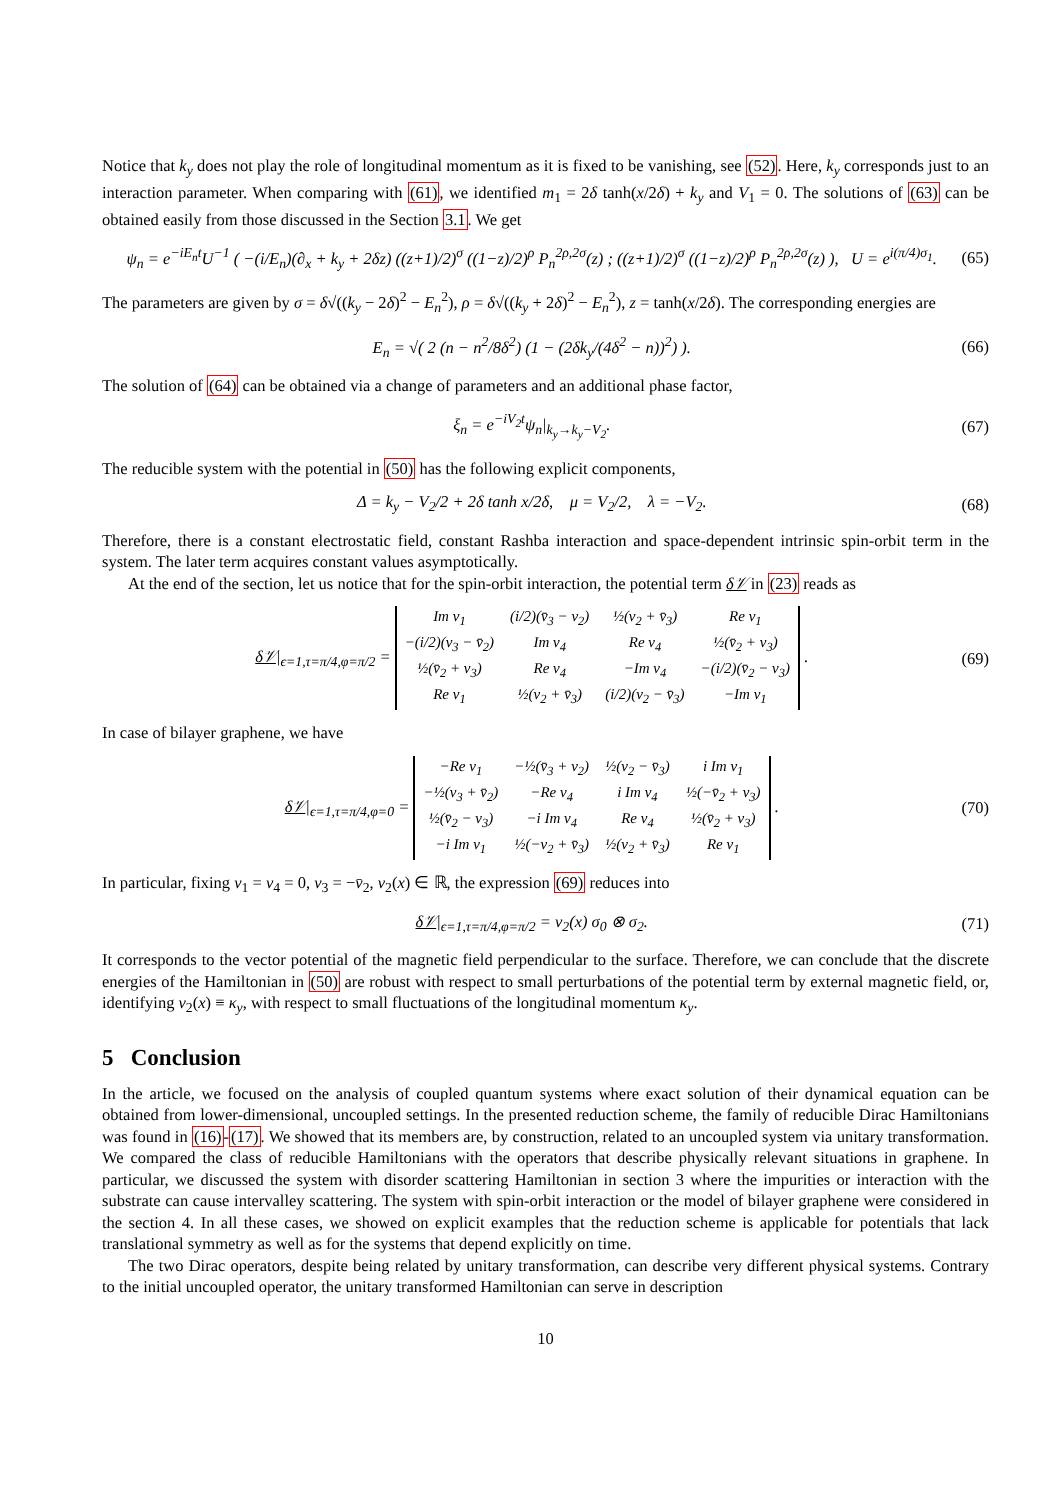Notice that k<sub>y</sub> does not play the role of longitudinal momentum as it is fixed to be vanishing, see (52). Here, k<sub>y</sub> corresponds just to an interaction parameter. When comparing with (61), we identified m<sub>1</sub> = 2δ tanh(x/2δ) + k<sub>y</sub> and V<sub>1</sub> = 0. The solutions of (63) can be obtained easily from those discussed in the Section 3.1. We get
ψ<sub>n</sub> = e<sup>−iE<sub>n</sub>t</sup>U<sup>−1</sup> ( −(i/E<sub>n</sub>)(∂<sub>x</sub> + k<sub>y</sub> + 2δz) ((z+1)/2)<sup>σ</sup> ((1−z)/2)<sup>ρ</sup> P<sub>n</sub><sup>2ρ,2σ</sup>(z) ; ((z+1)/2)<sup>σ</sup> ((1−z)/2)<sup>ρ</sup> P<sub>n</sub><sup>2ρ,2σ</sup>(z) ), U = e<sup>i(π/4)σ<sub>1</sub></sup>. (65)
The parameters are given by σ = δ√((k<sub>y</sub> − 2δ)<sup>2</sup> − E<sub>n</sub><sup>2</sup>), ρ = δ√((k<sub>y</sub> + 2δ)<sup>2</sup> − E<sub>n</sub><sup>2</sup>), z = tanh(x/2δ). The corresponding energies are
E<sub>n</sub> = √( 2 (n − n<sup>2</sup>/8δ<sup>2</sup>) (1 − (2δk<sub>y</sub>/(4δ<sup>2</sup> − n))<sup>2</sup>) ). (66)
The solution of (64) can be obtained via a change of parameters and an additional phase factor,
ξ<sub>n</sub> = e<sup>−iV<sub>2</sub>t</sup>ψ<sub>n</sub>|<sub>k<sub>y</sub>→k<sub>y</sub>−V<sub>2</sub></sub>. (67)
The reducible system with the potential in (50) has the following explicit components,
Δ = k<sub>y</sub> − V<sub>2</sub>/2 + 2δ tanh x/2δ, μ = V<sub>2</sub>/2, λ = −V<sub>2</sub>. (68)
Therefore, there is a constant electrostatic field, constant Rashba interaction and space-dependent intrinsic spin-orbit term in the system. The later term acquires constant values asymptotically.
At the end of the section, let us notice that for the spin-orbit interaction, the potential term δ𝒱 in (23) reads as
δ𝒱|<sub>ϵ=1,τ=π/4,φ=π/2</sub> =
| Im v<sub>1</sub> | (i/2)(v̄<sub>3</sub> − v<sub>2</sub>) | ½(v<sub>2</sub> + v̄<sub>3</sub>) | Re v<sub>1</sub> |
| −(i/2)(v<sub>3</sub> − v̄<sub>2</sub>) | Im v<sub>4</sub> | Re v<sub>4</sub> | ½(v̄<sub>2</sub> + v<sub>3</sub>) |
| ½(v̄<sub>2</sub> + v<sub>3</sub>) | Re v<sub>4</sub> | −Im v<sub>4</sub> | −(i/2)(v̄<sub>2</sub> − v<sub>3</sub>) |
| Re v<sub>1</sub> | ½(v<sub>2</sub> + v̄<sub>3</sub>) | (i/2)(v<sub>2</sub> − v̄<sub>3</sub>) | −Im v<sub>1</sub> |
. (69)
In case of bilayer graphene, we have
δ𝒱|<sub>ϵ=1,τ=π/4,φ=0</sub> =
| −Re v<sub>1</sub> | −½(v̄<sub>3</sub> + v<sub>2</sub>) | ½(v<sub>2</sub> − v̄<sub>3</sub>) | i Im v<sub>1</sub> |
| −½(v<sub>3</sub> + v̄<sub>2</sub>) | −Re v<sub>4</sub> | i Im v<sub>4</sub> | ½(−v̄<sub>2</sub> + v<sub>3</sub>) |
| ½(v̄<sub>2</sub> − v<sub>3</sub>) | −i Im v<sub>4</sub> | Re v<sub>4</sub> | ½(v̄<sub>2</sub> + v<sub>3</sub>) |
| −i Im v<sub>1</sub> | ½(−v<sub>2</sub> + v̄<sub>3</sub>) | ½(v<sub>2</sub> + v̄<sub>3</sub>) | Re v<sub>1</sub> |
. (70)
In particular, fixing v<sub>1</sub> = v<sub>4</sub> = 0, v<sub>3</sub> = −v̄<sub>2</sub>, v<sub>2</sub>(x) ∈ ℝ, the expression (69) reduces into
δ𝒱|<sub>ϵ=1,τ=π/4,φ=π/2</sub> = v<sub>2</sub>(x) σ<sub>0</sub> ⊗ σ<sub>2</sub>. (71)
It corresponds to the vector potential of the magnetic field perpendicular to the surface. Therefore, we can conclude that the discrete energies of the Hamiltonian in (50) are robust with respect to small perturbations of the potential term by external magnetic field, or, identifying v<sub>2</sub>(x) ≡ κ<sub>y</sub>, with respect to small fluctuations of the longitudinal momentum κ<sub>y</sub>.
5 Conclusion
In the article, we focused on the analysis of coupled quantum systems where exact solution of their dynamical equation can be obtained from lower-dimensional, uncoupled settings. In the presented reduction scheme, the family of reducible Dirac Hamiltonians was found in (16)-(17). We showed that its members are, by construction, related to an uncoupled system via unitary transformation. We compared the class of reducible Hamiltonians with the operators that describe physically relevant situations in graphene. In particular, we discussed the system with disorder scattering Hamiltonian in section 3 where the impurities or interaction with the substrate can cause intervalley scattering. The system with spin-orbit interaction or the model of bilayer graphene were considered in the section 4. In all these cases, we showed on explicit examples that the reduction scheme is applicable for potentials that lack translational symmetry as well as for the systems that depend explicitly on time.
The two Dirac operators, despite being related by unitary transformation, can describe very different physical systems. Contrary to the initial uncoupled operator, the unitary transformed Hamiltonian can serve in description
10